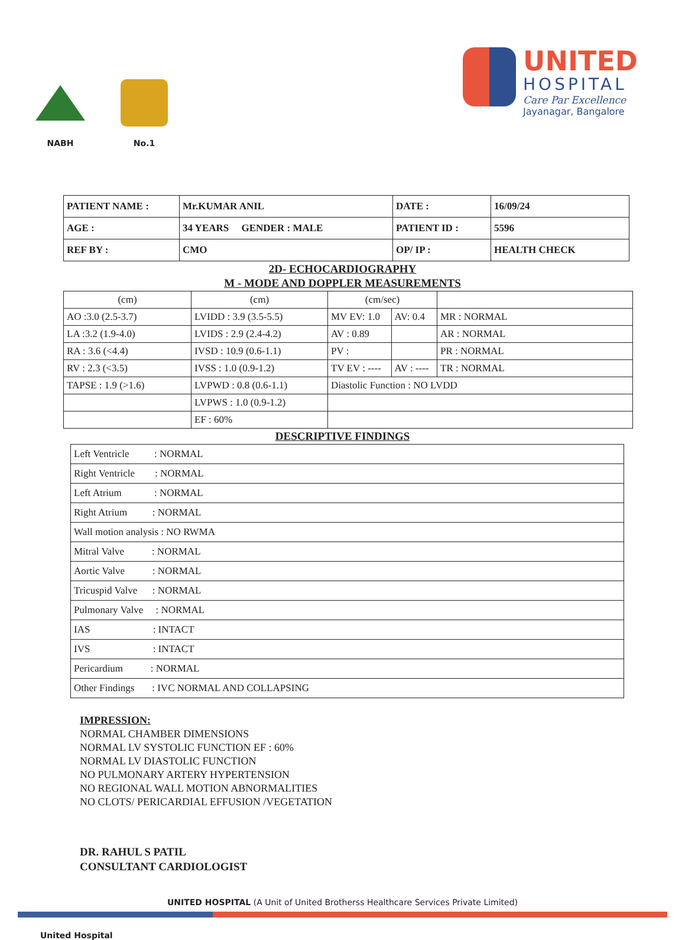NABH
No.1
UNITED
HOSPITAL
Care Par Excellence
Jayanagar, Bangalore
| PATIENT NAME : | Mr.KUMAR ANIL | DATE : | 16/09/24 |
| AGE : | 34 YEARS GENDER : MALE | PATIENT ID : | 5596 |
| REF BY : | CMO | OP/ IP : | HEALTH CHECK |
2D- ECHOCARDIOGRAPHY
M - MODE AND DOPPLER MEASUREMENTS
| (cm) | (cm) | (cm/sec) | | |
| AO :3.0 (2.5-3.7) | LVIDD : 3.9 (3.5-5.5) | MV EV: 1.0 | AV: 0.4 | MR : NORMAL |
| LA :3.2 (1.9-4.0) | LVIDS : 2.9 (2.4-4.2) | AV : 0.89 | | AR : NORMAL |
| RA : 3.6 (<4.4) | IVSD : 10.9 (0.6-1.1) | PV : | | PR : NORMAL |
| RV : 2.3 (<3.5) | IVSS : 1.0 (0.9-1.2) | TV EV : ---- | AV : ---- | TR : NORMAL |
| TAPSE : 1.9 (>1.6) | LVPWD : 0.8 (0.6-1.1) | Diastolic Function : NO LVDD | | |
| | LVPWS : 1.0 (0.9-1.2) | | | |
| | EF : 60% | | | |
DESCRIPTIVE FINDINGS
| Left Ventricle : NORMAL |
| Right Ventricle : NORMAL |
| Left Atrium : NORMAL |
| Right Atrium : NORMAL |
| Wall motion analysis : NO RWMA |
| Mitral Valve : NORMAL |
| Aortic Valve : NORMAL |
| Tricuspid Valve : NORMAL |
| Pulmonary Valve : NORMAL |
| IAS : INTACT |
| IVS : INTACT |
| Pericardium : NORMAL |
| Other Findings : IVC NORMAL AND COLLAPSING |
IMPRESSION:
NORMAL CHAMBER DIMENSIONS
NORMAL LV SYSTOLIC FUNCTION EF : 60%
NORMAL LV DIASTOLIC FUNCTION
NO PULMONARY ARTERY HYPERTENSION
NO REGIONAL WALL MOTION ABNORMALITIES
NO CLOTS/ PERICARDIAL EFFUSION /VEGETATION
DR. RAHUL S PATIL
CONSULTANT CARDIOLOGIST
UNITED HOSPITAL (A Unit of United Brotherss Healthcare Services Private Limited)
United Hospital